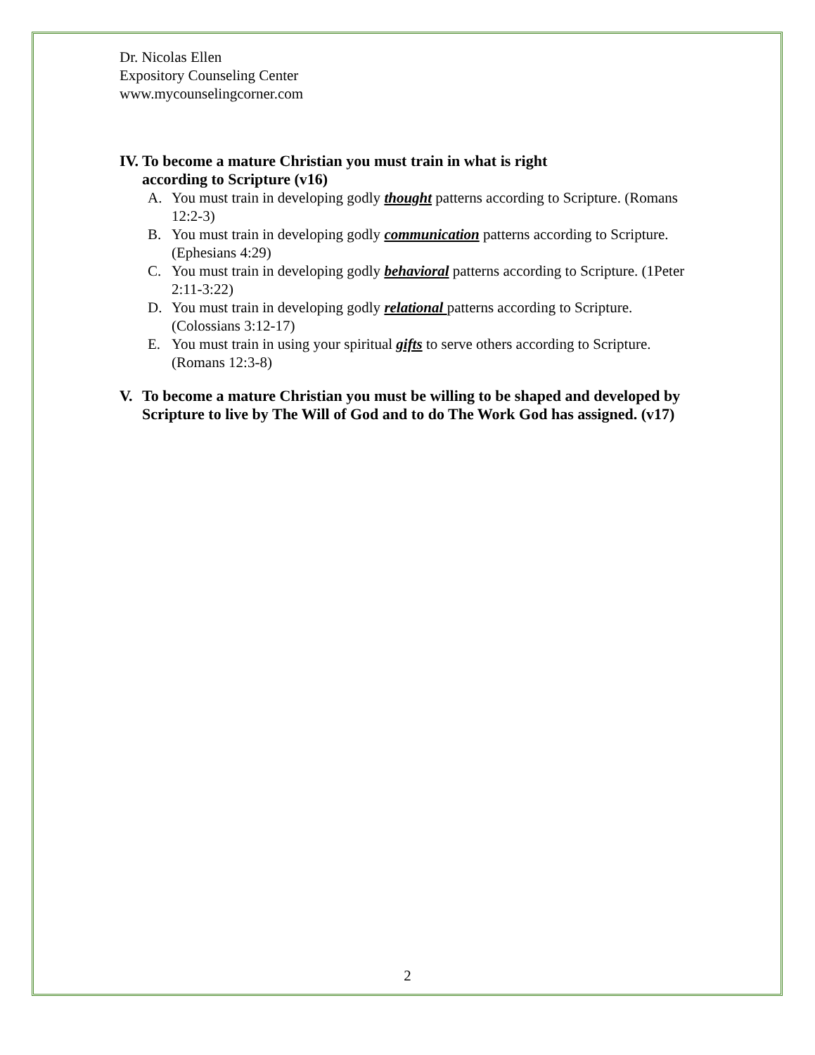Dr. Nicolas Ellen
Expository Counseling Center
www.mycounselingcorner.com
IV. To become a mature Christian you must train in what is right
according to Scripture (v16)
A. You must train in developing godly thought patterns according to Scripture. (Romans 12:2-3)
B. You must train in developing godly communication patterns according to Scripture. (Ephesians 4:29)
C. You must train in developing godly behavioral patterns according to Scripture. (1Peter 2:11-3:22)
D. You must train in developing godly relational patterns according to Scripture. (Colossians 3:12-17)
E. You must train in using your spiritual gifts to serve others according to Scripture. (Romans 12:3-8)
V. To become a mature Christian you must be willing to be shaped and developed by Scripture to live by The Will of God and to do The Work God has assigned. (v17)
2